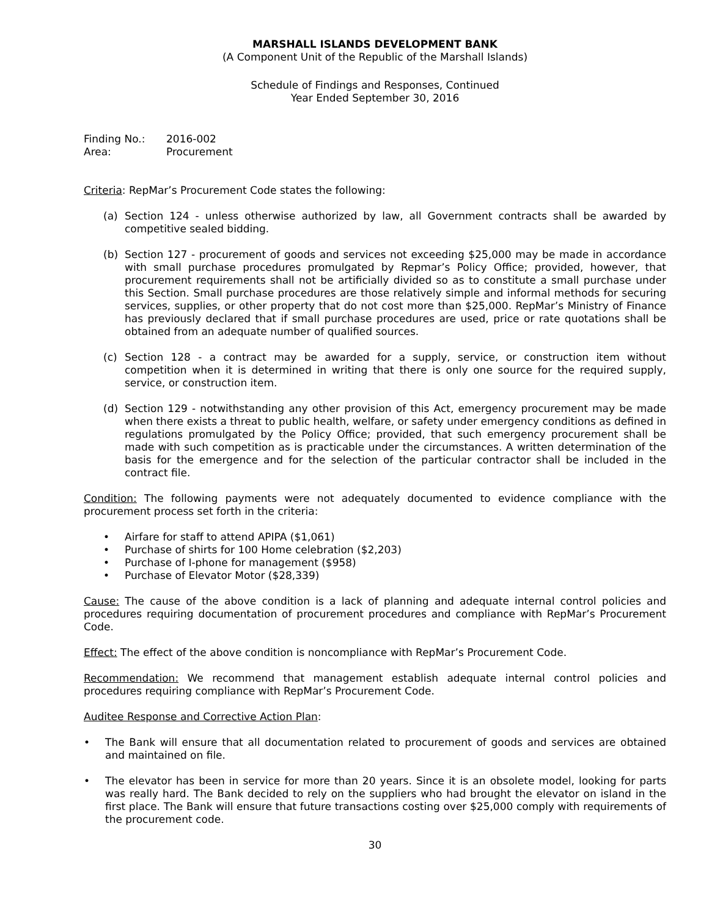MARSHALL ISLANDS DEVELOPMENT BANK
(A Component Unit of the Republic of the Marshall Islands)
Schedule of Findings and Responses, Continued
Year Ended September 30, 2016
Finding No.:
2016-002
Area:
Procurement
Criteria: RepMar’s Procurement Code states the following:
(a) Section 124 - unless otherwise authorized by law, all Government contracts shall be awarded by competitive sealed bidding.
(b) Section 127 - procurement of goods and services not exceeding $25,000 may be made in accordance with small purchase procedures promulgated by Repmar’s Policy Office; provided, however, that procurement requirements shall not be artificially divided so as to constitute a small purchase under this Section. Small purchase procedures are those relatively simple and informal methods for securing services, supplies, or other property that do not cost more than $25,000. RepMar’s Ministry of Finance has previously declared that if small purchase procedures are used, price or rate quotations shall be obtained from an adequate number of qualified sources.
(c) Section 128 - a contract may be awarded for a supply, service, or construction item without competition when it is determined in writing that there is only one source for the required supply, service, or construction item.
(d) Section 129 - notwithstanding any other provision of this Act, emergency procurement may be made when there exists a threat to public health, welfare, or safety under emergency conditions as defined in regulations promulgated by the Policy Office; provided, that such emergency procurement shall be made with such competition as is practicable under the circumstances. A written determination of the basis for the emergence and for the selection of the particular contractor shall be included in the contract file.
Condition: The following payments were not adequately documented to evidence compliance with the procurement process set forth in the criteria:
• Airfare for staff to attend APIPA ($1,061)
• Purchase of shirts for 100 Home celebration ($2,203)
• Purchase of I-phone for management ($958)
• Purchase of Elevator Motor ($28,339)
Cause: The cause of the above condition is a lack of planning and adequate internal control policies and procedures requiring documentation of procurement procedures and compliance with RepMar’s Procurement Code.
Effect: The effect of the above condition is noncompliance with RepMar’s Procurement Code.
Recommendation: We recommend that management establish adequate internal control policies and procedures requiring compliance with RepMar’s Procurement Code.
Auditee Response and Corrective Action Plan:
• The Bank will ensure that all documentation related to procurement of goods and services are obtained and maintained on file.
• The elevator has been in service for more than 20 years. Since it is an obsolete model, looking for parts was really hard. The Bank decided to rely on the suppliers who had brought the elevator on island in the first place. The Bank will ensure that future transactions costing over $25,000 comply with requirements of the procurement code.
30